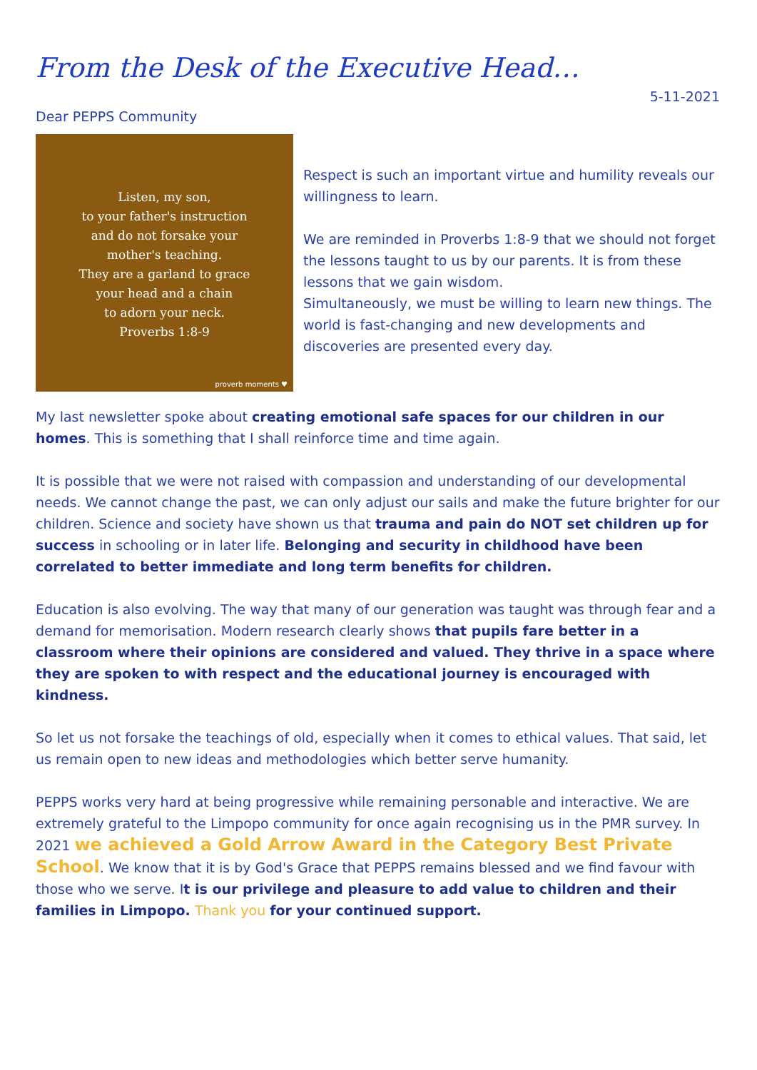From the Desk of the Executive Head…
5-11-2021
Dear PEPPS Community
Listen, my son,
to your father's instruction
and do not forsake your
mother's teaching.
They are a garland to grace
your head and a chain
to adorn your neck.
Proverbs 1:8-9
proverb moments ♥
Respect is such an important virtue and humility reveals our willingness to learn.
We are reminded in Proverbs 1:8-9 that we should not forget the lessons taught to us by our parents. It is from these lessons that we gain wisdom.
Simultaneously, we must be willing to learn new things. The world is fast-changing and new developments and discoveries are presented every day.
My last newsletter spoke about creating emotional safe spaces for our children in our homes. This is something that I shall reinforce time and time again.
It is possible that we were not raised with compassion and understanding of our developmental needs. We cannot change the past, we can only adjust our sails and make the future brighter for our children. Science and society have shown us that trauma and pain do NOT set children up for success in schooling or in later life. Belonging and security in childhood have been correlated to better immediate and long term benefits for children.
Education is also evolving. The way that many of our generation was taught was through fear and a demand for memorisation. Modern research clearly shows that pupils fare better in a classroom where their opinions are considered and valued. They thrive in a space where they are spoken to with respect and the educational journey is encouraged with kindness.
So let us not forsake the teachings of old, especially when it comes to ethical values. That said, let us remain open to new ideas and methodologies which better serve humanity.
PEPPS works very hard at being progressive while remaining personable and interactive. We are extremely grateful to the Limpopo community for once again recognising us in the PMR survey. In 2021 we achieved a Gold Arrow Award in the Category Best Private School. We know that it is by God's Grace that PEPPS remains blessed and we find favour with those who we serve. It is our privilege and pleasure to add value to children and their families in Limpopo. Thank you for your continued support.